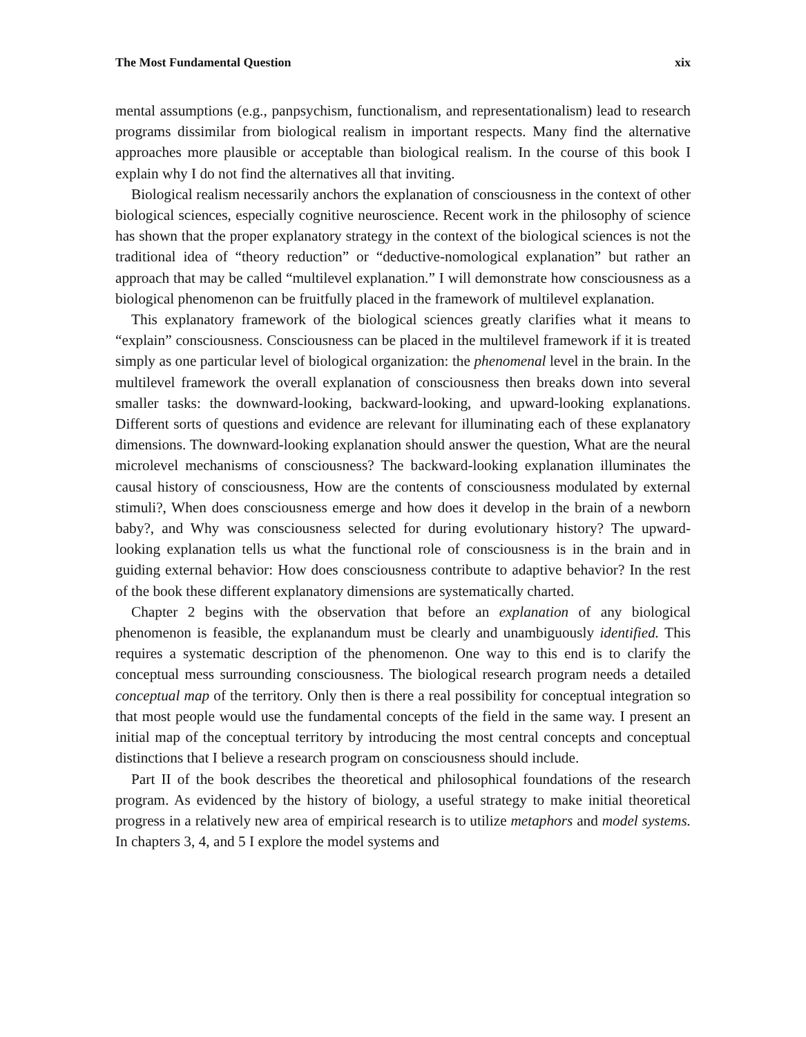The Most Fundamental Question xix
mental assumptions (e.g., panpsychism, functionalism, and representationalism) lead to research programs dissimilar from biological realism in important respects. Many find the alternative approaches more plausible or acceptable than biological realism. In the course of this book I explain why I do not find the alternatives all that inviting.
Biological realism necessarily anchors the explanation of consciousness in the context of other biological sciences, especially cognitive neuroscience. Recent work in the philosophy of science has shown that the proper explanatory strategy in the context of the biological sciences is not the traditional idea of “theory reduction” or “deductive-nomological explanation” but rather an approach that may be called “multilevel explanation.” I will demonstrate how consciousness as a biological phenomenon can be fruitfully placed in the framework of multilevel explanation.
This explanatory framework of the biological sciences greatly clarifies what it means to “explain” consciousness. Consciousness can be placed in the multilevel framework if it is treated simply as one particular level of biological organization: the phenomenal level in the brain. In the multilevel framework the overall explanation of consciousness then breaks down into several smaller tasks: the downward-looking, backward-looking, and upward-looking explanations. Different sorts of questions and evidence are relevant for illuminating each of these explanatory dimensions. The downward-looking explanation should answer the question, What are the neural microlevel mechanisms of consciousness? The backward-looking explanation illuminates the causal history of consciousness, How are the contents of consciousness modulated by external stimuli?, When does consciousness emerge and how does it develop in the brain of a newborn baby?, and Why was consciousness selected for during evolutionary history? The upward-looking explanation tells us what the functional role of consciousness is in the brain and in guiding external behavior: How does consciousness contribute to adaptive behavior? In the rest of the book these different explanatory dimensions are systematically charted.
Chapter 2 begins with the observation that before an explanation of any biological phenomenon is feasible, the explanandum must be clearly and unambiguously identified. This requires a systematic description of the phenomenon. One way to this end is to clarify the conceptual mess surrounding consciousness. The biological research program needs a detailed conceptual map of the territory. Only then is there a real possibility for conceptual integration so that most people would use the fundamental concepts of the field in the same way. I present an initial map of the conceptual territory by introducing the most central concepts and conceptual distinctions that I believe a research program on consciousness should include.
Part II of the book describes the theoretical and philosophical foundations of the research program. As evidenced by the history of biology, a useful strategy to make initial theoretical progress in a relatively new area of empirical research is to utilize metaphors and model systems. In chapters 3, 4, and 5 I explore the model systems and